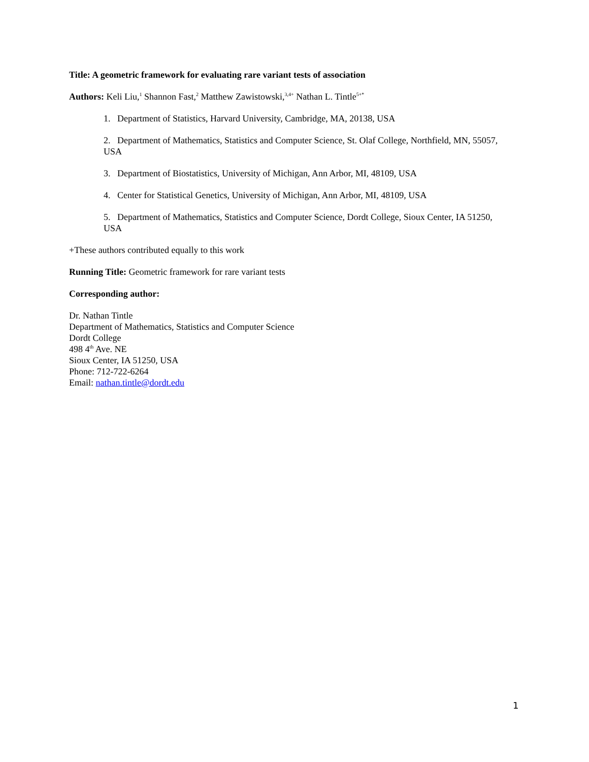Title: A geometric framework for evaluating rare variant tests of association
Authors: Keli Liu,<sup>1</sup> Shannon Fast,<sup>2</sup> Matthew Zawistowski,<sup>3,4+</sup> Nathan L. Tintle<sup>5+*</sup>
1. Department of Statistics, Harvard University, Cambridge, MA, 20138, USA
2. Department of Mathematics, Statistics and Computer Science, St. Olaf College, Northfield, MN, 55057, USA
3. Department of Biostatistics, University of Michigan, Ann Arbor, MI, 48109, USA
4. Center for Statistical Genetics, University of Michigan, Ann Arbor, MI, 48109, USA
5. Department of Mathematics, Statistics and Computer Science, Dordt College, Sioux Center, IA 51250, USA
+These authors contributed equally to this work
Running Title: Geometric framework for rare variant tests
Corresponding author:
Dr. Nathan Tintle
Department of Mathematics, Statistics and Computer Science
Dordt College
498 4<sup>th</sup> Ave. NE
Sioux Center, IA 51250, USA
Phone: 712-722-6264
Email: nathan.tintle@dordt.edu
1